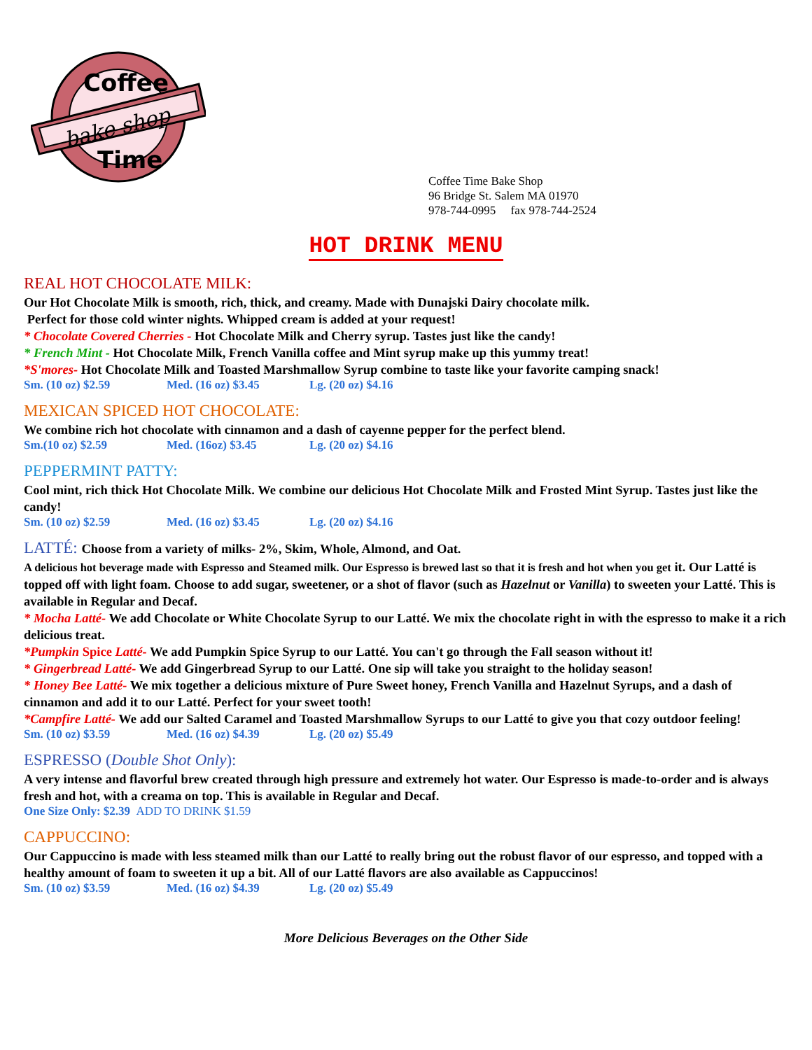Coffee
bake shop
Time
Coffee Time Bake Shop
96 Bridge St. Salem MA 01970
978-744-0995 fax 978-744-2524
HOT DRINK MENU
REAL HOT CHOCOLATE MILK:
Our Hot Chocolate Milk is smooth, rich, thick, and creamy. Made with Dunajski Dairy chocolate milk.
Perfect for those cold winter nights. Whipped cream is added at your request!
* Chocolate Covered Cherries - Hot Chocolate Milk and Cherry syrup. Tastes just like the candy!
* French Mint - Hot Chocolate Milk, French Vanilla coffee and Mint syrup make up this yummy treat!
*S'mores- Hot Chocolate Milk and Toasted Marshmallow Syrup combine to taste like your favorite camping snack!
Sm. (10 oz) $2.59 Med. (16 oz) $3.45 Lg. (20 oz) $4.16
MEXICAN SPICED HOT CHOCOLATE:
We combine rich hot chocolate with cinnamon and a dash of cayenne pepper for the perfect blend.
Sm.(10 oz) $2.59 Med. (16oz) $3.45 Lg. (20 oz) $4.16
PEPPERMINT PATTY:
Cool mint, rich thick Hot Chocolate Milk. We combine our delicious Hot Chocolate Milk and Frosted Mint Syrup. Tastes just like the candy!
Sm. (10 oz) $2.59 Med. (16 oz) $3.45 Lg. (20 oz) $4.16
LATTÉ: Choose from a variety of milks- 2%, Skim, Whole, Almond, and Oat.
A delicious hot beverage made with Espresso and Steamed milk. Our Espresso is brewed last so that it is fresh and hot when you get it. Our Latté is topped off with light foam. Choose to add sugar, sweetener, or a shot of flavor (such as Hazelnut or Vanilla) to sweeten your Latté. This is available in Regular and Decaf.
* Mocha Latté- We add Chocolate or White Chocolate Syrup to our Latté. We mix the chocolate right in with the espresso to make it a rich delicious treat.
*Pumpkin Spice Latté- We add Pumpkin Spice Syrup to our Latté. You can't go through the Fall season without it!
* Gingerbread Latté- We add Gingerbread Syrup to our Latté. One sip will take you straight to the holiday season!
* Honey Bee Latté- We mix together a delicious mixture of Pure Sweet honey, French Vanilla and Hazelnut Syrups, and a dash of cinnamon and add it to our Latté. Perfect for your sweet tooth!
*Campfire Latté- We add our Salted Caramel and Toasted Marshmallow Syrups to our Latté to give you that cozy outdoor feeling!
Sm. (10 oz) $3.59 Med. (16 oz) $4.39 Lg. (20 oz) $5.49
ESPRESSO (Double Shot Only):
A very intense and flavorful brew created through high pressure and extremely hot water. Our Espresso is made-to-order and is always fresh and hot, with a creama on top. This is available in Regular and Decaf.
One Size Only: $2.39 ADD TO DRINK $1.59
CAPPUCCINO:
Our Cappuccino is made with less steamed milk than our Latté to really bring out the robust flavor of our espresso, and topped with a healthy amount of foam to sweeten it up a bit. All of our Latté flavors are also available as Cappuccinos!
Sm. (10 oz) $3.59 Med. (16 oz) $4.39 Lg. (20 oz) $5.49
More Delicious Beverages on the Other Side